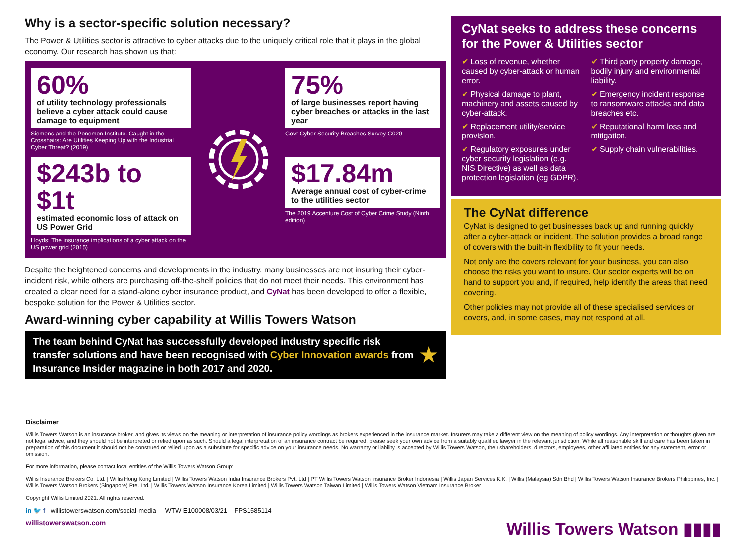Why is a sector-specific solution necessary?
The Power & Utilities sector is attractive to cyber attacks due to the uniquely critical role that it plays in the global economy. Our research has shown us that:
60%
of utility technology professionals believe a cyber attack could cause damage to equipment
Siemens and the Ponemon Institute. Caught in the Crosshairs: Are Utilities Keeping Up with the Industrial Cyber Threat? (2019)
75%
of large businesses report having cyber breaches or attacks in the last year
Govt Cyber Security Breaches Survey G020
$243b to $1t
estimated economic loss of attack on US Power Grid
Lloyds: The insurance implications of a cyber attack on the US power grid (2015)
$17.84m
Average annual cost of cyber-crime to the utilities sector
The 2019 Accenture Cost of Cyber Crime Study (Ninth edition)
Despite the heightened concerns and developments in the industry, many businesses are not insuring their cyber-incident risk, while others are purchasing off-the-shelf policies that do not meet their needs. This environment has created a clear need for a stand-alone cyber insurance product, and CyNat has been developed to offer a flexible, bespoke solution for the Power & Utilities sector.
Award-winning cyber capability at Willis Towers Watson
The team behind CyNat has successfully developed industry specific risk transfer solutions and have been recognised with Cyber Innovation awards from Insurance Insider magazine in both 2017 and 2020. ★
CyNat seeks to address these concerns for the Power & Utilities sector
✔ Loss of revenue, whether caused by cyber-attack or human error.
✔ Physical damage to plant, machinery and assets caused by cyber-attack.
✔ Replacement utility/service provision.
✔ Regulatory exposures under cyber security legislation (e.g. NIS Directive) as well as data protection legislation (eg GDPR).
✔ Third party property damage, bodily injury and environmental liability.
✔ Emergency incident response to ransomware attacks and data breaches etc.
✔ Reputational harm loss and mitigation.
✔ Supply chain vulnerabilities.
The CyNat difference
CyNat is designed to get businesses back up and running quickly after a cyber-attack or incident. The solution provides a broad range of covers with the built-in flexibility to fit your needs.
Not only are the covers relevant for your business, you can also choose the risks you want to insure. Our sector experts will be on hand to support you and, if required, help identify the areas that need covering.
Other policies may not provide all of these specialised services or covers, and, in some cases, may not respond at all.
Disclaimer
Willis Towers Watson is an insurance broker, and gives its views on the meaning or interpretation of insurance policy wordings as brokers experienced in the insurance market. Insurers may take a different view on the meaning of policy wordings. Any interpretation or thoughts given are not legal advice, and they should not be interpreted or relied upon as such. Should a legal interpretation of an insurance contract be required, please seek your own advice from a suitably qualified lawyer in the relevant jurisdiction. While all reasonable skill and care has been taken in preparation of this document it should not be construed or relied upon as a substitute for specific advice on your insurance needs. No warranty or liability is accepted by Willis Towers Watson, their shareholders, directors, employees, other affiliated entities for any statement, error or omission.
For more information, please contact local entities of the Willis Towers Watson Group:
Willis Insurance Brokers Co. Ltd. | Willis Hong Kong Limited | Willis Towers Watson India Insurance Brokers Pvt. Ltd | PT Willis Towers Watson Insurance Broker Indonesia | Willis Japan Services K.K. | Willis (Malaysia) Sdn Bhd | Willis Towers Watson Insurance Brokers Philippines, Inc. | Willis Towers Watson Brokers (Singapore) Pte. Ltd. | Willis Towers Watson Insurance Korea Limited | Willis Towers Watson Taiwan Limited | Willis Towers Watson Vietnam Insurance Broker
Copyright Willis Limited 2021. All rights reserved.
in 🐦 f willistowerswatson.com/social-media WTW E100008/03/21 FPS1585114
willistowerswatson.com
Willis Towers Watson ▮▮▮▮